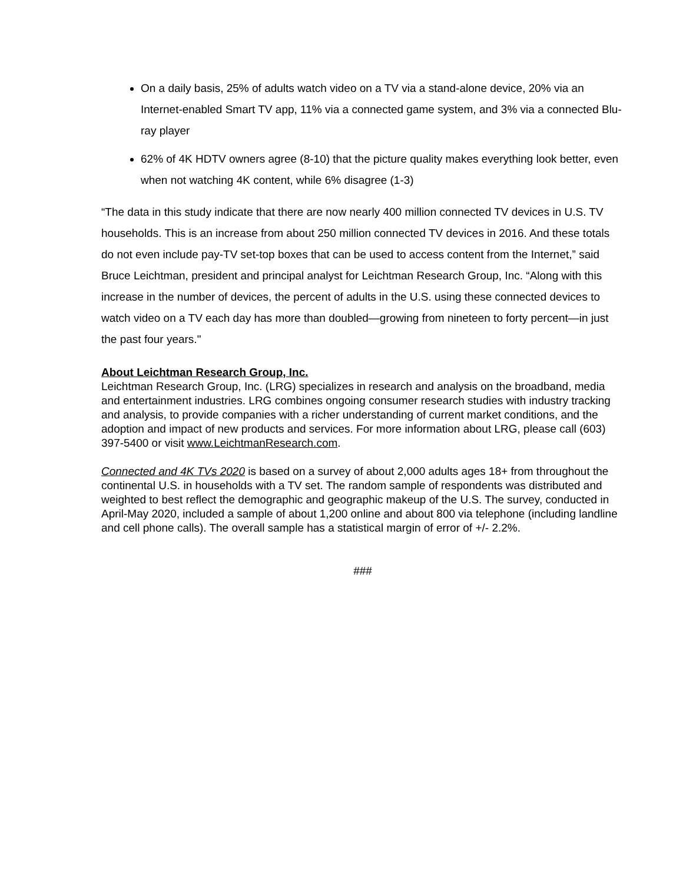On a daily basis, 25% of adults watch video on a TV via a stand-alone device, 20% via an Internet-enabled Smart TV app, 11% via a connected game system, and 3% via a connected Blu-ray player
62% of 4K HDTV owners agree (8-10) that the picture quality makes everything look better, even when not watching 4K content, while 6% disagree (1-3)
“The data in this study indicate that there are now nearly 400 million connected TV devices in U.S. TV households. This is an increase from about 250 million connected TV devices in 2016. And these totals do not even include pay-TV set-top boxes that can be used to access content from the Internet,” said Bruce Leichtman, president and principal analyst for Leichtman Research Group, Inc. “Along with this increase in the number of devices, the percent of adults in the U.S. using these connected devices to watch video on a TV each day has more than doubled—growing from nineteen to forty percent—in just the past four years."
About Leichtman Research Group, Inc.
Leichtman Research Group, Inc. (LRG) specializes in research and analysis on the broadband, media and entertainment industries. LRG combines ongoing consumer research studies with industry tracking and analysis, to provide companies with a richer understanding of current market conditions, and the adoption and impact of new products and services. For more information about LRG, please call (603) 397-5400 or visit www.LeichtmanResearch.com.
Connected and 4K TVs 2020 is based on a survey of about 2,000 adults ages 18+ from throughout the continental U.S. in households with a TV set. The random sample of respondents was distributed and weighted to best reflect the demographic and geographic makeup of the U.S. The survey, conducted in April-May 2020, included a sample of about 1,200 online and about 800 via telephone (including landline and cell phone calls). The overall sample has a statistical margin of error of +/- 2.2%.
###